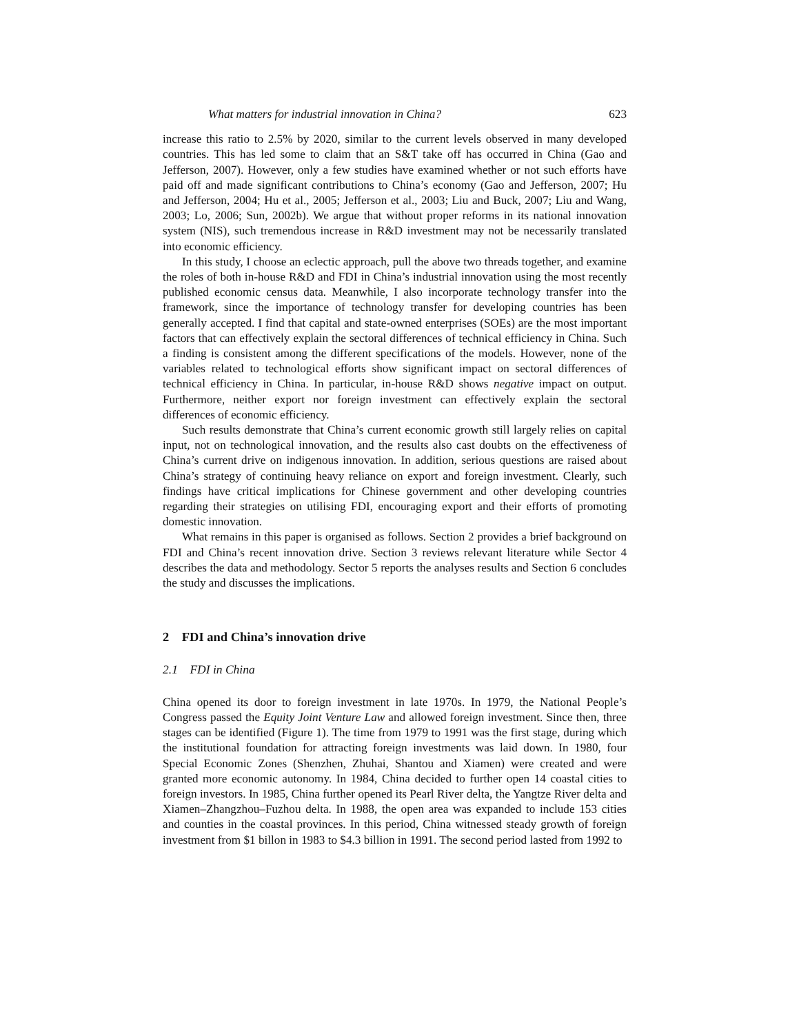What matters for industrial innovation in China? 623
increase this ratio to 2.5% by 2020, similar to the current levels observed in many developed countries. This has led some to claim that an S&T take off has occurred in China (Gao and Jefferson, 2007). However, only a few studies have examined whether or not such efforts have paid off and made significant contributions to China’s economy (Gao and Jefferson, 2007; Hu and Jefferson, 2004; Hu et al., 2005; Jefferson et al., 2003; Liu and Buck, 2007; Liu and Wang, 2003; Lo, 2006; Sun, 2002b). We argue that without proper reforms in its national innovation system (NIS), such tremendous increase in R&D investment may not be necessarily translated into economic efficiency.
In this study, I choose an eclectic approach, pull the above two threads together, and examine the roles of both in-house R&D and FDI in China’s industrial innovation using the most recently published economic census data. Meanwhile, I also incorporate technology transfer into the framework, since the importance of technology transfer for developing countries has been generally accepted. I find that capital and state-owned enterprises (SOEs) are the most important factors that can effectively explain the sectoral differences of technical efficiency in China. Such a finding is consistent among the different specifications of the models. However, none of the variables related to technological efforts show significant impact on sectoral differences of technical efficiency in China. In particular, in-house R&D shows negative impact on output. Furthermore, neither export nor foreign investment can effectively explain the sectoral differences of economic efficiency.
Such results demonstrate that China’s current economic growth still largely relies on capital input, not on technological innovation, and the results also cast doubts on the effectiveness of China’s current drive on indigenous innovation. In addition, serious questions are raised about China’s strategy of continuing heavy reliance on export and foreign investment. Clearly, such findings have critical implications for Chinese government and other developing countries regarding their strategies on utilising FDI, encouraging export and their efforts of promoting domestic innovation.
What remains in this paper is organised as follows. Section 2 provides a brief background on FDI and China’s recent innovation drive. Section 3 reviews relevant literature while Sector 4 describes the data and methodology. Sector 5 reports the analyses results and Section 6 concludes the study and discusses the implications.
2 FDI and China’s innovation drive
2.1 FDI in China
China opened its door to foreign investment in late 1970s. In 1979, the National People’s Congress passed the Equity Joint Venture Law and allowed foreign investment. Since then, three stages can be identified (Figure 1). The time from 1979 to 1991 was the first stage, during which the institutional foundation for attracting foreign investments was laid down. In 1980, four Special Economic Zones (Shenzhen, Zhuhai, Shantou and Xiamen) were created and were granted more economic autonomy. In 1984, China decided to further open 14 coastal cities to foreign investors. In 1985, China further opened its Pearl River delta, the Yangtze River delta and Xiamen–Zhangzhou–Fuzhou delta. In 1988, the open area was expanded to include 153 cities and counties in the coastal provinces. In this period, China witnessed steady growth of foreign investment from $1 billon in 1983 to $4.3 billion in 1991. The second period lasted from 1992 to